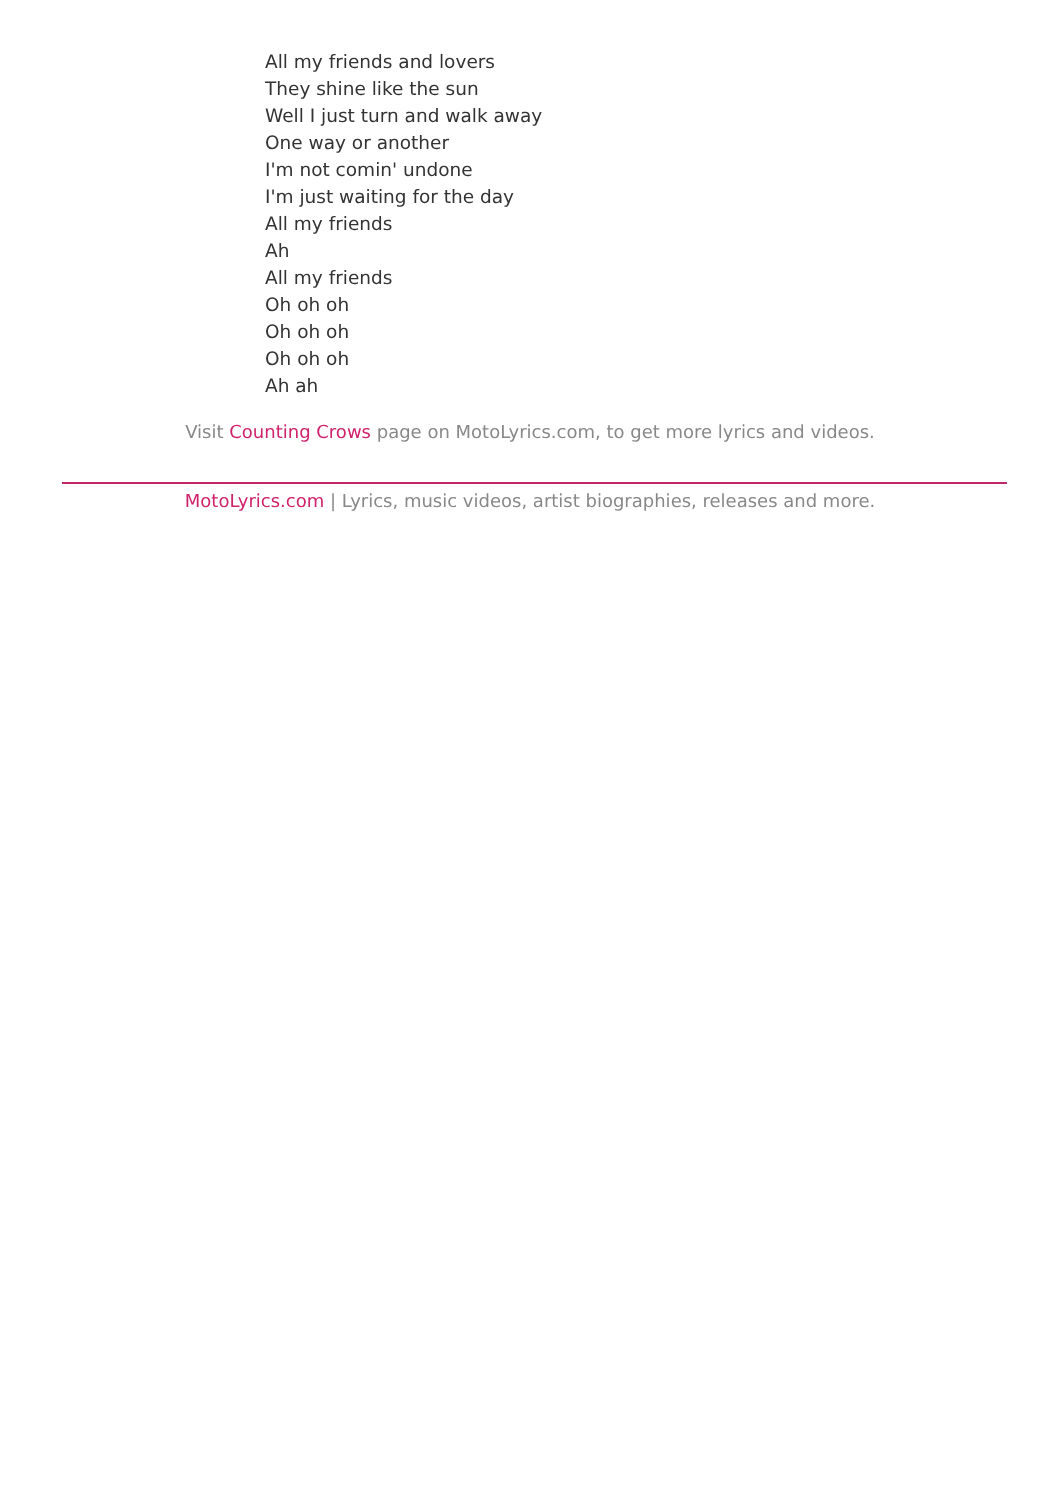All my friends and lovers
They shine like the sun
Well I just turn and walk away
One way or another
I'm not comin' undone
I'm just waiting for the day
All my friends
Ah
All my friends
Oh oh oh
Oh oh oh
Oh oh oh
Ah ah
Visit Counting Crows page on MotoLyrics.com, to get more lyrics and videos.
MotoLyrics.com | Lyrics, music videos, artist biographies, releases and more.